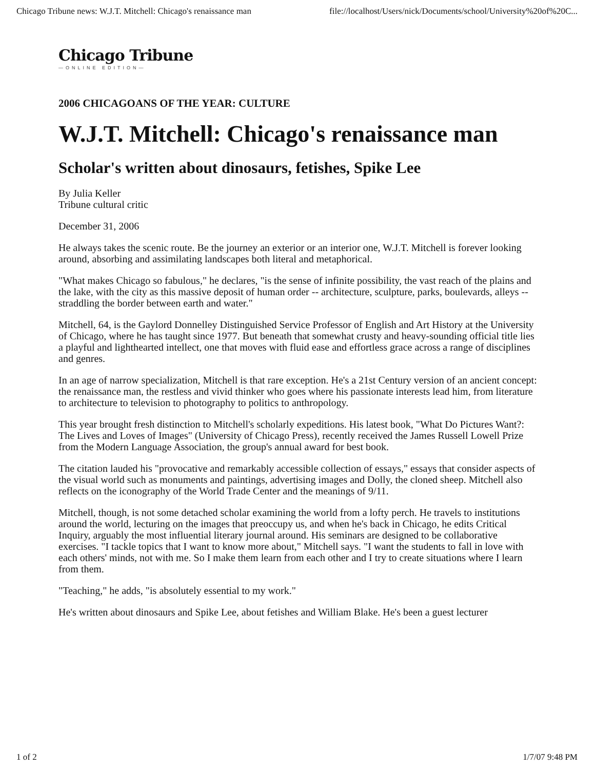Chicago Tribune news: W.J.T. Mitchell: Chicago's renaissance man file://localhost/Users/nick/Documents/school/University%20of%20C...
Chicago Tribune
—ONLINE EDITION—
2006 CHICAGOANS OF THE YEAR: CULTURE
W.J.T. Mitchell: Chicago's renaissance man
Scholar's written about dinosaurs, fetishes, Spike Lee
By Julia Keller
Tribune cultural critic
December 31, 2006
He always takes the scenic route. Be the journey an exterior or an interior one, W.J.T. Mitchell is forever looking around, absorbing and assimilating landscapes both literal and metaphorical.
"What makes Chicago so fabulous," he declares, "is the sense of infinite possibility, the vast reach of the plains and the lake, with the city as this massive deposit of human order -- architecture, sculpture, parks, boulevards, alleys -- straddling the border between earth and water."
Mitchell, 64, is the Gaylord Donnelley Distinguished Service Professor of English and Art History at the University of Chicago, where he has taught since 1977. But beneath that somewhat crusty and heavy-sounding official title lies a playful and lighthearted intellect, one that moves with fluid ease and effortless grace across a range of disciplines and genres.
In an age of narrow specialization, Mitchell is that rare exception. He's a 21st Century version of an ancient concept: the renaissance man, the restless and vivid thinker who goes where his passionate interests lead him, from literature to architecture to television to photography to politics to anthropology.
This year brought fresh distinction to Mitchell's scholarly expeditions. His latest book, "What Do Pictures Want?: The Lives and Loves of Images" (University of Chicago Press), recently received the James Russell Lowell Prize from the Modern Language Association, the group's annual award for best book.
The citation lauded his "provocative and remarkably accessible collection of essays," essays that consider aspects of the visual world such as monuments and paintings, advertising images and Dolly, the cloned sheep. Mitchell also reflects on the iconography of the World Trade Center and the meanings of 9/11.
Mitchell, though, is not some detached scholar examining the world from a lofty perch. He travels to institutions around the world, lecturing on the images that preoccupy us, and when he's back in Chicago, he edits Critical Inquiry, arguably the most influential literary journal around. His seminars are designed to be collaborative exercises. "I tackle topics that I want to know more about," Mitchell says. "I want the students to fall in love with each others' minds, not with me. So I make them learn from each other and I try to create situations where I learn from them.
"Teaching," he adds, "is absolutely essential to my work."
He's written about dinosaurs and Spike Lee, about fetishes and William Blake. He's been a guest lecturer
1 of 2 1/7/07 9:48 PM